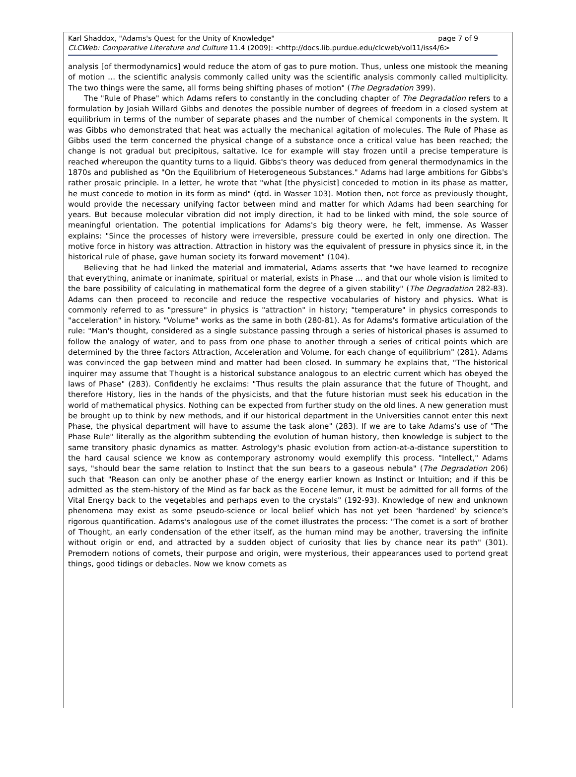page 7 of 9 Karl Shaddox, "Adams's Quest for the Unity of Knowledge"
CLCWeb: Comparative Literature and Culture 11.4 (2009): <http://docs.lib.purdue.edu/clcweb/vol11/iss4/6>
analysis [of thermodynamics] would reduce the atom of gas to pure motion. Thus, unless one mistook the meaning of motion … the scientific analysis commonly called unity was the scientific analysis commonly called multiplicity. The two things were the same, all forms being shifting phases of motion" (The Degradation 399).
The "Rule of Phase" which Adams refers to constantly in the concluding chapter of The Degradation refers to a formulation by Josiah Willard Gibbs and denotes the possible number of degrees of freedom in a closed system at equilibrium in terms of the number of separate phases and the number of chemical components in the system. It was Gibbs who demonstrated that heat was actually the mechanical agitation of molecules. The Rule of Phase as Gibbs used the term concerned the physical change of a substance once a critical value has been reached; the change is not gradual but precipitous, saltative. Ice for example will stay frozen until a precise temperature is reached whereupon the quantity turns to a liquid. Gibbs's theory was deduced from general thermodynamics in the 1870s and published as "On the Equilibrium of Heterogeneous Substances." Adams had large ambitions for Gibbs's rather prosaic principle. In a letter, he wrote that "what [the physicist] conceded to motion in its phase as matter, he must concede to motion in its form as mind" (qtd. in Wasser 103). Motion then, not force as previously thought, would provide the necessary unifying factor between mind and matter for which Adams had been searching for years. But because molecular vibration did not imply direction, it had to be linked with mind, the sole source of meaningful orientation. The potential implications for Adams's big theory were, he felt, immense. As Wasser explains: "Since the processes of history were irreversible, pressure could be exerted in only one direction. The motive force in history was attraction. Attraction in history was the equivalent of pressure in physics since it, in the historical rule of phase, gave human society its forward movement" (104).
Believing that he had linked the material and immaterial, Adams asserts that "we have learned to recognize that everything, animate or inanimate, spiritual or material, exists in Phase … and that our whole vision is limited to the bare possibility of calculating in mathematical form the degree of a given stability" (The Degradation 282-83). Adams can then proceed to reconcile and reduce the respective vocabularies of history and physics. What is commonly referred to as "pressure" in physics is "attraction" in history; "temperature" in physics corresponds to "acceleration" in history. "Volume" works as the same in both (280-81). As for Adams's formative articulation of the rule: "Man's thought, considered as a single substance passing through a series of historical phases is assumed to follow the analogy of water, and to pass from one phase to another through a series of critical points which are determined by the three factors Attraction, Acceleration and Volume, for each change of equilibrium" (281). Adams was convinced the gap between mind and matter had been closed. In summary he explains that, "The historical inquirer may assume that Thought is a historical substance analogous to an electric current which has obeyed the laws of Phase" (283). Confidently he exclaims: "Thus results the plain assurance that the future of Thought, and therefore History, lies in the hands of the physicists, and that the future historian must seek his education in the world of mathematical physics. Nothing can be expected from further study on the old lines. A new generation must be brought up to think by new methods, and if our historical department in the Universities cannot enter this next Phase, the physical department will have to assume the task alone" (283). If we are to take Adams's use of "The Phase Rule" literally as the algorithm subtending the evolution of human history, then knowledge is subject to the same transitory phasic dynamics as matter. Astrology's phasic evolution from action-at-a-distance superstition to the hard causal science we know as contemporary astronomy would exemplify this process. "Intellect," Adams says, "should bear the same relation to Instinct that the sun bears to a gaseous nebula" (The Degradation 206) such that "Reason can only be another phase of the energy earlier known as Instinct or Intuition; and if this be admitted as the stem-history of the Mind as far back as the Eocene lemur, it must be admitted for all forms of the Vital Energy back to the vegetables and perhaps even to the crystals" (192-93). Knowledge of new and unknown phenomena may exist as some pseudo-science or local belief which has not yet been 'hardened' by science's rigorous quantification. Adams's analogous use of the comet illustrates the process: "The comet is a sort of brother of Thought, an early condensation of the ether itself, as the human mind may be another, traversing the infinite without origin or end, and attracted by a sudden object of curiosity that lies by chance near its path" (301). Premodern notions of comets, their purpose and origin, were mysterious, their appearances used to portend great things, good tidings or debacles. Now we know comets as